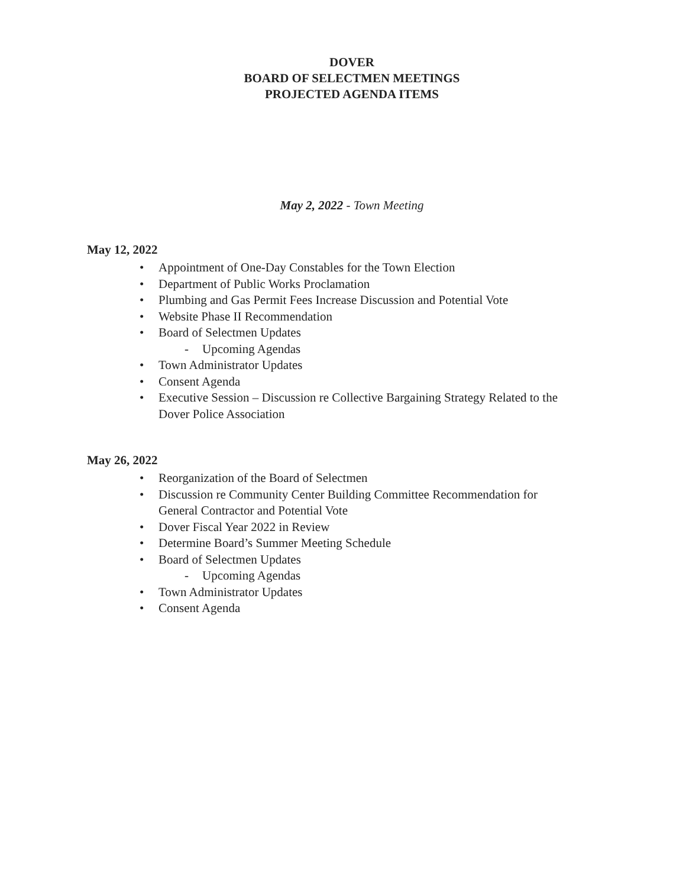DOVER
BOARD OF SELECTMEN MEETINGS
PROJECTED AGENDA ITEMS
May 2, 2022 - Town Meeting
May 12, 2022
• Appointment of One-Day Constables for the Town Election
• Department of Public Works Proclamation
• Plumbing and Gas Permit Fees Increase Discussion and Potential Vote
• Website Phase II Recommendation
• Board of Selectmen Updates
- Upcoming Agendas
• Town Administrator Updates
• Consent Agenda
• Executive Session – Discussion re Collective Bargaining Strategy Related to the Dover Police Association
May 26, 2022
• Reorganization of the Board of Selectmen
• Discussion re Community Center Building Committee Recommendation for General Contractor and Potential Vote
• Dover Fiscal Year 2022 in Review
• Determine Board’s Summer Meeting Schedule
• Board of Selectmen Updates
- Upcoming Agendas
• Town Administrator Updates
• Consent Agenda